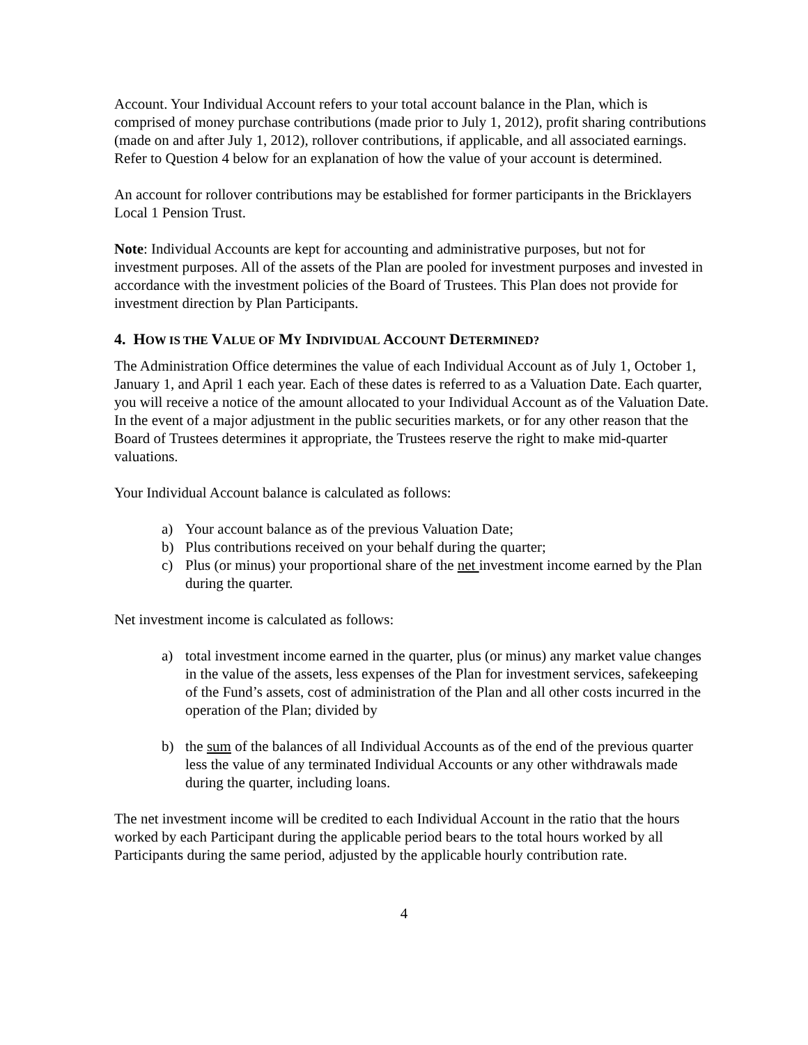Account. Your Individual Account refers to your total account balance in the Plan, which is comprised of money purchase contributions (made prior to July 1, 2012), profit sharing contributions (made on and after July 1, 2012), rollover contributions, if applicable, and all associated earnings. Refer to Question 4 below for an explanation of how the value of your account is determined.
An account for rollover contributions may be established for former participants in the Bricklayers Local 1 Pension Trust.
Note: Individual Accounts are kept for accounting and administrative purposes, but not for investment purposes. All of the assets of the Plan are pooled for investment purposes and invested in accordance with the investment policies of the Board of Trustees. This Plan does not provide for investment direction by Plan Participants.
4. HOW IS THE VALUE OF MY INDIVIDUAL ACCOUNT DETERMINED?
The Administration Office determines the value of each Individual Account as of July 1, October 1, January 1, and April 1 each year. Each of these dates is referred to as a Valuation Date. Each quarter, you will receive a notice of the amount allocated to your Individual Account as of the Valuation Date. In the event of a major adjustment in the public securities markets, or for any other reason that the Board of Trustees determines it appropriate, the Trustees reserve the right to make mid-quarter valuations.
Your Individual Account balance is calculated as follows:
a) Your account balance as of the previous Valuation Date;
b) Plus contributions received on your behalf during the quarter;
c) Plus (or minus) your proportional share of the net investment income earned by the Plan during the quarter.
Net investment income is calculated as follows:
a) total investment income earned in the quarter, plus (or minus) any market value changes in the value of the assets, less expenses of the Plan for investment services, safekeeping of the Fund’s assets, cost of administration of the Plan and all other costs incurred in the operation of the Plan; divided by
b) the sum of the balances of all Individual Accounts as of the end of the previous quarter less the value of any terminated Individual Accounts or any other withdrawals made during the quarter, including loans.
The net investment income will be credited to each Individual Account in the ratio that the hours worked by each Participant during the applicable period bears to the total hours worked by all Participants during the same period, adjusted by the applicable hourly contribution rate.
4